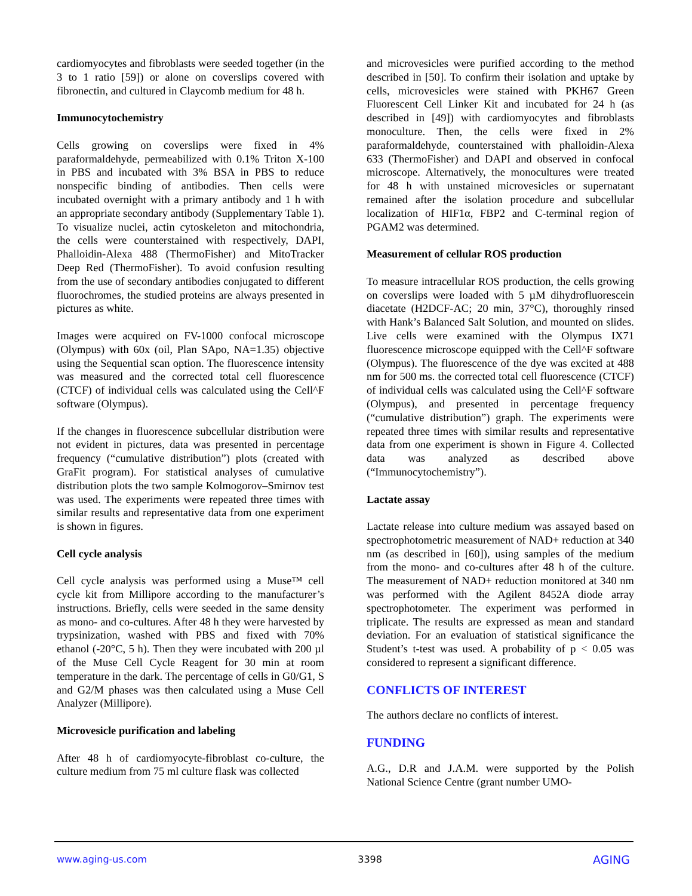cardiomyocytes and fibroblasts were seeded together (in the 3 to 1 ratio [59]) or alone on coverslips covered with fibronectin, and cultured in Claycomb medium for 48 h.
Immunocytochemistry
Cells growing on coverslips were fixed in 4% paraformaldehyde, permeabilized with 0.1% Triton X-100 in PBS and incubated with 3% BSA in PBS to reduce nonspecific binding of antibodies. Then cells were incubated overnight with a primary antibody and 1 h with an appropriate secondary antibody (Supplementary Table 1). To visualize nuclei, actin cytoskeleton and mitochondria, the cells were counterstained with respectively, DAPI, Phalloidin-Alexa 488 (ThermoFisher) and MitoTracker Deep Red (ThermoFisher). To avoid confusion resulting from the use of secondary antibodies conjugated to different fluorochromes, the studied proteins are always presented in pictures as white.
Images were acquired on FV-1000 confocal microscope (Olympus) with 60x (oil, Plan SApo, NA=1.35) objective using the Sequential scan option. The fluorescence intensity was measured and the corrected total cell fluorescence (CTCF) of individual cells was calculated using the Cell^F software (Olympus).
If the changes in fluorescence subcellular distribution were not evident in pictures, data was presented in percentage frequency (“cumulative distribution”) plots (created with GraFit program). For statistical analyses of cumulative distribution plots the two sample Kolmogorov–Smirnov test was used. The experiments were repeated three times with similar results and representative data from one experiment is shown in figures.
Cell cycle analysis
Cell cycle analysis was performed using a Muse™ cell cycle kit from Millipore according to the manufacturer’s instructions. Briefly, cells were seeded in the same density as mono- and co-cultures. After 48 h they were harvested by trypsinization, washed with PBS and fixed with 70% ethanol (-20°C, 5 h). Then they were incubated with 200 µl of the Muse Cell Cycle Reagent for 30 min at room temperature in the dark. The percentage of cells in G0/G1, S and G2/M phases was then calculated using a Muse Cell Analyzer (Millipore).
Microvesicle purification and labeling
After 48 h of cardiomyocyte-fibroblast co-culture, the culture medium from 75 ml culture flask was collected
and microvesicles were purified according to the method described in [50]. To confirm their isolation and uptake by cells, microvesicles were stained with PKH67 Green Fluorescent Cell Linker Kit and incubated for 24 h (as described in [49]) with cardiomyocytes and fibroblasts monoculture. Then, the cells were fixed in 2% paraformaldehyde, counterstained with phalloidin-Alexa 633 (ThermoFisher) and DAPI and observed in confocal microscope. Alternatively, the monocultures were treated for 48 h with unstained microvesicles or supernatant remained after the isolation procedure and subcellular localization of HIF1α, FBP2 and C-terminal region of PGAM2 was determined.
Measurement of cellular ROS production
To measure intracellular ROS production, the cells growing on coverslips were loaded with 5 µM dihydrofluorescein diacetate (H2DCF-AC; 20 min, 37°C), thoroughly rinsed with Hank’s Balanced Salt Solution, and mounted on slides. Live cells were examined with the Olympus IX71 fluorescence microscope equipped with the Cell^F software (Olympus). The fluorescence of the dye was excited at 488 nm for 500 ms. the corrected total cell fluorescence (CTCF) of individual cells was calculated using the Cell^F software (Olympus), and presented in percentage frequency (“cumulative distribution”) graph. The experiments were repeated three times with similar results and representative data from one experiment is shown in Figure 4. Collected data was analyzed as described above (“Immunocytochemistry”).
Lactate assay
Lactate release into culture medium was assayed based on spectrophotometric measurement of NAD+ reduction at 340 nm (as described in [60]), using samples of the medium from the mono- and co-cultures after 48 h of the culture. The measurement of NAD+ reduction monitored at 340 nm was performed with the Agilent 8452A diode array spectrophotometer. The experiment was performed in triplicate. The results are expressed as mean and standard deviation. For an evaluation of statistical significance the Student’s t-test was used. A probability of p < 0.05 was considered to represent a significant difference.
CONFLICTS OF INTEREST
The authors declare no conflicts of interest.
FUNDING
A.G., D.R and J.A.M. were supported by the Polish National Science Centre (grant number UMO-
www.aging-us.com 3398 AGING